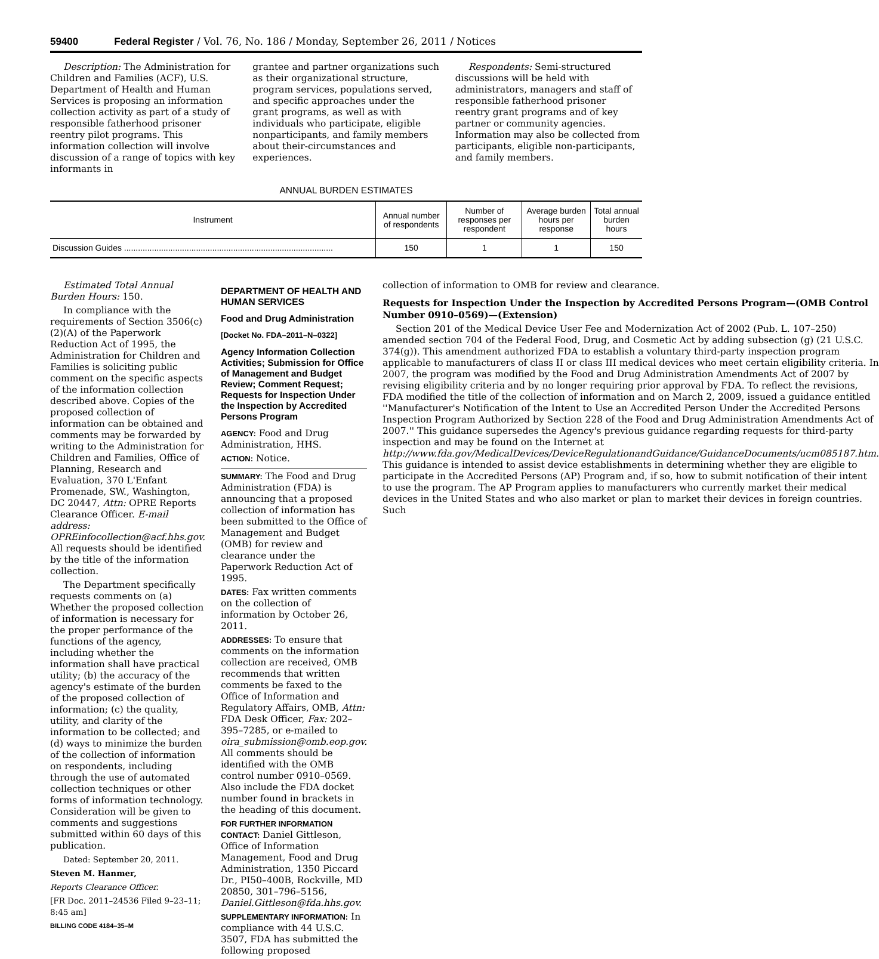59400 Federal Register / Vol. 76, No. 186 / Monday, September 26, 2011 / Notices
Description: The Administration for Children and Families (ACF), U.S. Department of Health and Human Services is proposing an information collection activity as part of a study of responsible fatherhood prisoner reentry pilot programs. This information collection will involve discussion of a range of topics with key informants in
grantee and partner organizations such as their organizational structure, program services, populations served, and specific approaches under the grant programs, as well as with individuals who participate, eligible nonparticipants, and family members about their-circumstances and experiences.
Respondents: Semi-structured discussions will be held with administrators, managers and staff of responsible fatherhood prisoner reentry grant programs and of key partner or community agencies. Information may also be collected from participants, eligible non-participants, and family members.
ANNUAL BURDEN ESTIMATES
| Instrument | Annual number of respondents | Number of responses per respondent | Average burden hours per response | Total annual burden hours |
| --- | --- | --- | --- | --- |
| Discussion Guides .......................................................................................... | 150 | 1 | 1 | 150 |
Estimated Total Annual Burden Hours: 150.
In compliance with the requirements of Section 3506(c)(2)(A) of the Paperwork Reduction Act of 1995, the Administration for Children and Families is soliciting public comment on the specific aspects of the information collection described above. Copies of the proposed collection of information can be obtained and comments may be forwarded by writing to the Administration for Children and Families, Office of Planning, Research and Evaluation, 370 L'Enfant Promenade, SW., Washington, DC 20447, Attn: OPRE Reports Clearance Officer. E-mail address: OPREinfocollection@acf.hhs.gov. All requests should be identified by the title of the information collection.
The Department specifically requests comments on (a) Whether the proposed collection of information is necessary for the proper performance of the functions of the agency, including whether the information shall have practical utility; (b) the accuracy of the agency's estimate of the burden of the proposed collection of information; (c) the quality, utility, and clarity of the information to be collected; and (d) ways to minimize the burden of the collection of information on respondents, including through the use of automated collection techniques or other forms of information technology. Consideration will be given to comments and suggestions submitted within 60 days of this publication.
Dated: September 20, 2011.
Steven M. Hanmer,
Reports Clearance Officer.
[FR Doc. 2011–24536 Filed 9–23–11; 8:45 am]
BILLING CODE 4184–35–M
DEPARTMENT OF HEALTH AND HUMAN SERVICES
Food and Drug Administration
[Docket No. FDA–2011–N–0322]
Agency Information Collection Activities; Submission for Office of Management and Budget Review; Comment Request; Requests for Inspection Under the Inspection by Accredited Persons Program
AGENCY: Food and Drug Administration, HHS.
ACTION: Notice.
SUMMARY: The Food and Drug Administration (FDA) is announcing that a proposed collection of information has been submitted to the Office of Management and Budget (OMB) for review and clearance under the Paperwork Reduction Act of 1995.
DATES: Fax written comments on the collection of information by October 26, 2011.
ADDRESSES: To ensure that comments on the information collection are received, OMB recommends that written comments be faxed to the Office of Information and Regulatory Affairs, OMB, Attn: FDA Desk Officer, Fax: 202–395–7285, or e-mailed to oira_submission@omb.eop.gov. All comments should be identified with the OMB control number 0910–0569. Also include the FDA docket number found in brackets in the heading of this document.
FOR FURTHER INFORMATION CONTACT: Daniel Gittleson, Office of Information Management, Food and Drug Administration, 1350 Piccard Dr., PI50–400B, Rockville, MD 20850, 301–796–5156, Daniel.Gittleson@fda.hhs.gov.
SUPPLEMENTARY INFORMATION: In compliance with 44 U.S.C. 3507, FDA has submitted the following proposed
collection of information to OMB for review and clearance.
Requests for Inspection Under the Inspection by Accredited Persons Program—(OMB Control Number 0910–0569)—(Extension)
Section 201 of the Medical Device User Fee and Modernization Act of 2002 (Pub. L. 107–250) amended section 704 of the Federal Food, Drug, and Cosmetic Act by adding subsection (g) (21 U.S.C. 374(g)). This amendment authorized FDA to establish a voluntary third-party inspection program applicable to manufacturers of class II or class III medical devices who meet certain eligibility criteria. In 2007, the program was modified by the Food and Drug Administration Amendments Act of 2007 by revising eligibility criteria and by no longer requiring prior approval by FDA. To reflect the revisions, FDA modified the title of the collection of information and on March 2, 2009, issued a guidance entitled ''Manufacturer's Notification of the Intent to Use an Accredited Person Under the Accredited Persons Inspection Program Authorized by Section 228 of the Food and Drug Administration Amendments Act of 2007.'' This guidance supersedes the Agency's previous guidance regarding requests for third-party inspection and may be found on the Internet at http://www.fda.gov/MedicalDevices/DeviceRegulationandGuidance/GuidanceDocuments/ucm085187.htm. This guidance is intended to assist device establishments in determining whether they are eligible to participate in the Accredited Persons (AP) Program and, if so, how to submit notification of their intent to use the program. The AP Program applies to manufacturers who currently market their medical devices in the United States and who also market or plan to market their devices in foreign countries. Such